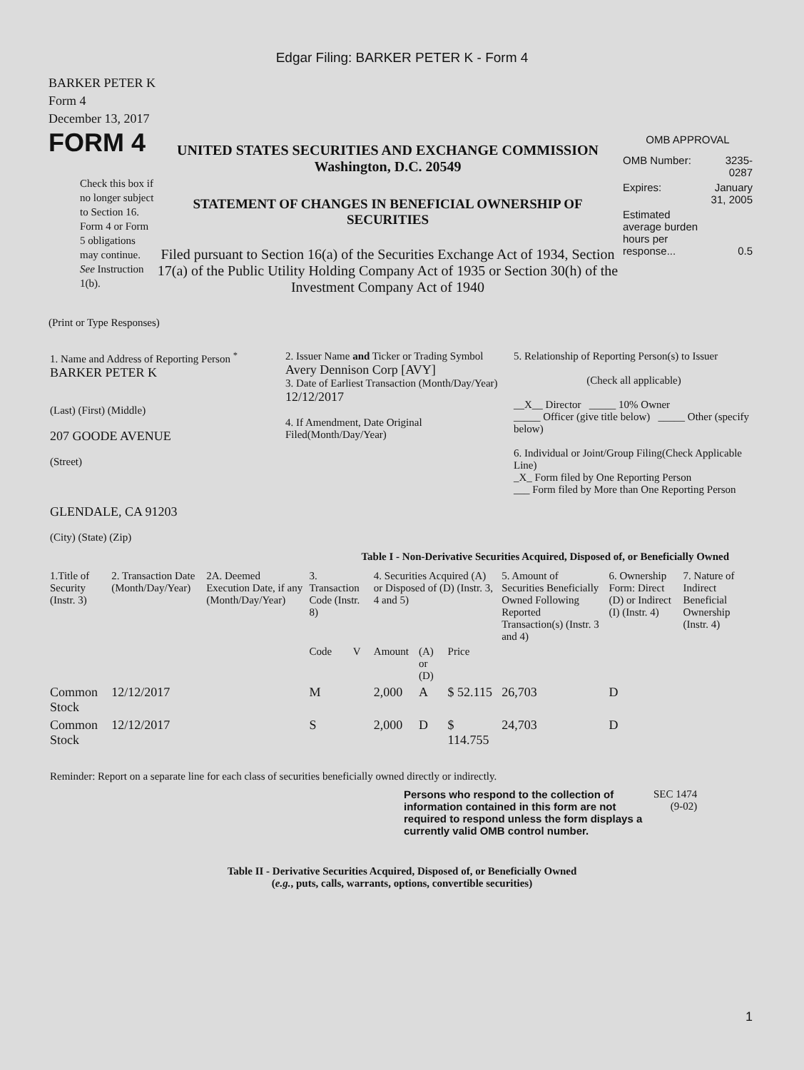Edgar Filing: BARKER PETER K - Form 4
BARKER PETER K
Form 4
December 13, 2017
FORM 4
Check this box if no longer subject to Section 16. Form 4 or Form 5 obligations may continue. See Instruction 1(b).
UNITED STATES SECURITIES AND EXCHANGE COMMISSION
Washington, D.C. 20549
STATEMENT OF CHANGES IN BENEFICIAL OWNERSHIP OF SECURITIES
Filed pursuant to Section 16(a) of the Securities Exchange Act of 1934, Section 17(a) of the Public Utility Holding Company Act of 1935 or Section 30(h) of the Investment Company Act of 1940
OMB APPROVAL
| OMB Number: | 3235-0287 |
| Expires: | January 31, 2005 |
| Estimated average burden hours per response... | 0.5 |
(Print or Type Responses)
1. Name and Address of Reporting Person <sup>*</sup>
BARKER PETER K
(Last) (First) (Middle)
207 GOODE AVENUE
(Street)
GLENDALE, CA 91203
(City) (State) (Zip)
2. Issuer Name and Ticker or Trading Symbol
Avery Dennison Corp [AVY]
3. Date of Earliest Transaction (Month/Day/Year)
12/12/2017
4. If Amendment, Date Original Filed(Month/Day/Year)
5. Relationship of Reporting Person(s) to Issuer
(Check all applicable)
__X__ Director _____ 10% Owner
_____ Officer (give title below) _____ Other (specify below)
6. Individual or Joint/Group Filing(Check Applicable Line)
_X_ Form filed by One Reporting Person
___ Form filed by More than One Reporting Person
Table I - Non-Derivative Securities Acquired, Disposed of, or Beneficially Owned
| 1.Title of Security (Instr. 3) | 2. Transaction Date (Month/Day/Year) | 2A. Deemed Execution Date, if any (Month/Day/Year) | 3. Transaction Code (Instr. 8) | | 4. Securities Acquired (A) or Disposed of (D) (Instr. 3, 4 and 5) | | | 5. Amount of Securities Beneficially Owned Following Reported Transaction(s) (Instr. 3 and 4) | 6. Ownership Form: Direct (D) or Indirect (I) (Instr. 4) | 7. Nature of Indirect Beneficial Ownership (Instr. 4) |
| --- | --- | --- | --- | --- | --- | --- | --- | --- | --- | --- |
| | | | Code | V | Amount | (A) or (D) | Price | | | |
| Common Stock | 12/12/2017 | | M | | 2,000 | A | $ 52.115 | 26,703 | D | |
| Common Stock | 12/12/2017 | | S | | 2,000 | D | $ 114.755 | 24,703 | D | |
Reminder: Report on a separate line for each class of securities beneficially owned directly or indirectly.
Persons who respond to the collection of information contained in this form are not required to respond unless the form displays a currently valid OMB control number.
SEC 1474
(9-02)
Table II - Derivative Securities Acquired, Disposed of, or Beneficially Owned
(e.g., puts, calls, warrants, options, convertible securities)
1